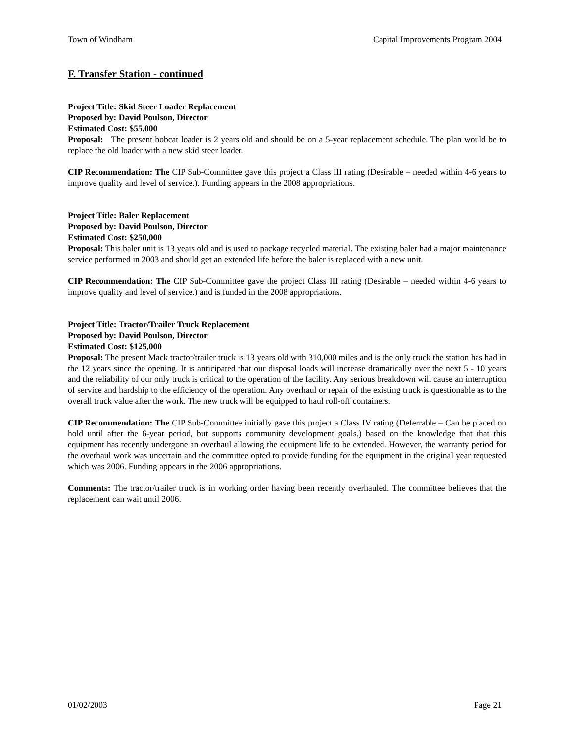Town of Windham Capital Improvements Program 2004
F. Transfer Station - continued
Project Title: Skid Steer Loader Replacement
Proposed by: David Poulson, Director
Estimated Cost: $55,000
Proposal: The present bobcat loader is 2 years old and should be on a 5-year replacement schedule. The plan would be to replace the old loader with a new skid steer loader.
CIP Recommendation: The CIP Sub-Committee gave this project a Class III rating (Desirable – needed within 4-6 years to improve quality and level of service.). Funding appears in the 2008 appropriations.
Project Title: Baler Replacement
Proposed by: David Poulson, Director
Estimated Cost: $250,000
Proposal: This baler unit is 13 years old and is used to package recycled material. The existing baler had a major maintenance service performed in 2003 and should get an extended life before the baler is replaced with a new unit.
CIP Recommendation: The CIP Sub-Committee gave the project Class III rating (Desirable – needed within 4-6 years to improve quality and level of service.) and is funded in the 2008 appropriations.
Project Title: Tractor/Trailer Truck Replacement
Proposed by: David Poulson, Director
Estimated Cost: $125,000
Proposal: The present Mack tractor/trailer truck is 13 years old with 310,000 miles and is the only truck the station has had in the 12 years since the opening. It is anticipated that our disposal loads will increase dramatically over the next 5 - 10 years and the reliability of our only truck is critical to the operation of the facility. Any serious breakdown will cause an interruption of service and hardship to the efficiency of the operation. Any overhaul or repair of the existing truck is questionable as to the overall truck value after the work. The new truck will be equipped to haul roll-off containers.
CIP Recommendation: The CIP Sub-Committee initially gave this project a Class IV rating (Deferrable – Can be placed on hold until after the 6-year period, but supports community development goals.) based on the knowledge that that this equipment has recently undergone an overhaul allowing the equipment life to be extended. However, the warranty period for the overhaul work was uncertain and the committee opted to provide funding for the equipment in the original year requested which was 2006. Funding appears in the 2006 appropriations.
Comments: The tractor/trailer truck is in working order having been recently overhauled. The committee believes that the replacement can wait until 2006.
01/02/2003 Page 21